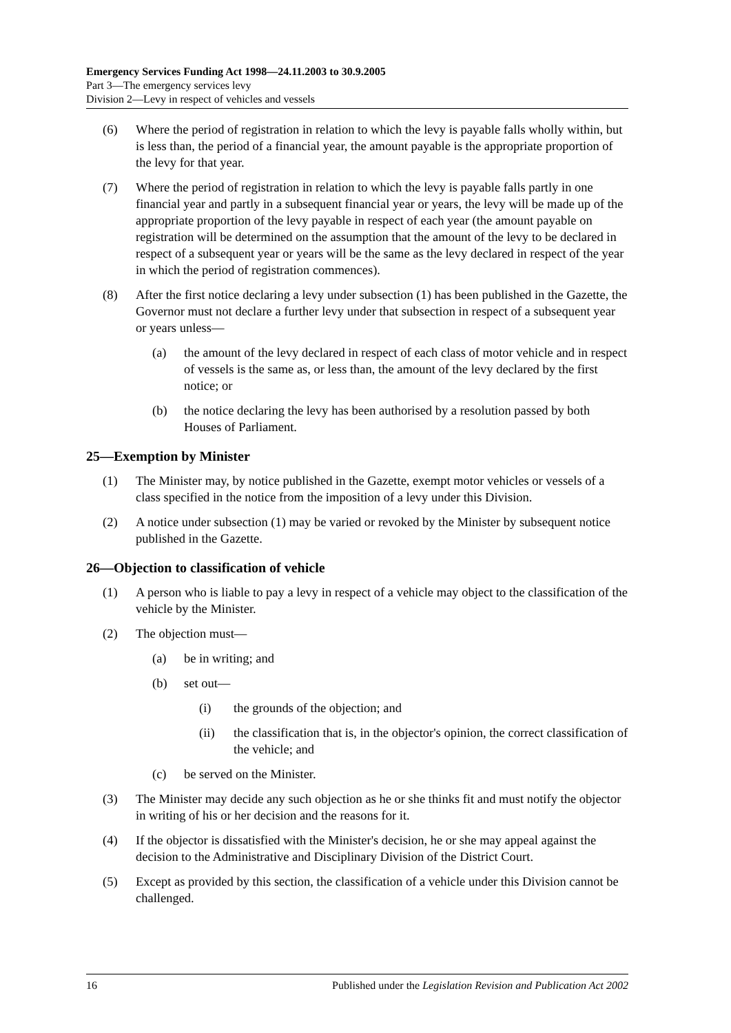Emergency Services Funding Act 1998—24.11.2003 to 30.9.2005
Part 3—The emergency services levy
Division 2—Levy in respect of vehicles and vessels
(6) Where the period of registration in relation to which the levy is payable falls wholly within, but is less than, the period of a financial year, the amount payable is the appropriate proportion of the levy for that year.
(7) Where the period of registration in relation to which the levy is payable falls partly in one financial year and partly in a subsequent financial year or years, the levy will be made up of the appropriate proportion of the levy payable in respect of each year (the amount payable on registration will be determined on the assumption that the amount of the levy to be declared in respect of a subsequent year or years will be the same as the levy declared in respect of the year in which the period of registration commences).
(8) After the first notice declaring a levy under subsection (1) has been published in the Gazette, the Governor must not declare a further levy under that subsection in respect of a subsequent year or years unless—
(a) the amount of the levy declared in respect of each class of motor vehicle and in respect of vessels is the same as, or less than, the amount of the levy declared by the first notice; or
(b) the notice declaring the levy has been authorised by a resolution passed by both Houses of Parliament.
25—Exemption by Minister
(1) The Minister may, by notice published in the Gazette, exempt motor vehicles or vessels of a class specified in the notice from the imposition of a levy under this Division.
(2) A notice under subsection (1) may be varied or revoked by the Minister by subsequent notice published in the Gazette.
26—Objection to classification of vehicle
(1) A person who is liable to pay a levy in respect of a vehicle may object to the classification of the vehicle by the Minister.
(2) The objection must—
(a) be in writing; and
(b) set out—
(i) the grounds of the objection; and
(ii) the classification that is, in the objector's opinion, the correct classification of the vehicle; and
(c) be served on the Minister.
(3) The Minister may decide any such objection as he or she thinks fit and must notify the objector in writing of his or her decision and the reasons for it.
(4) If the objector is dissatisfied with the Minister's decision, he or she may appeal against the decision to the Administrative and Disciplinary Division of the District Court.
(5) Except as provided by this section, the classification of a vehicle under this Division cannot be challenged.
16 Published under the Legislation Revision and Publication Act 2002